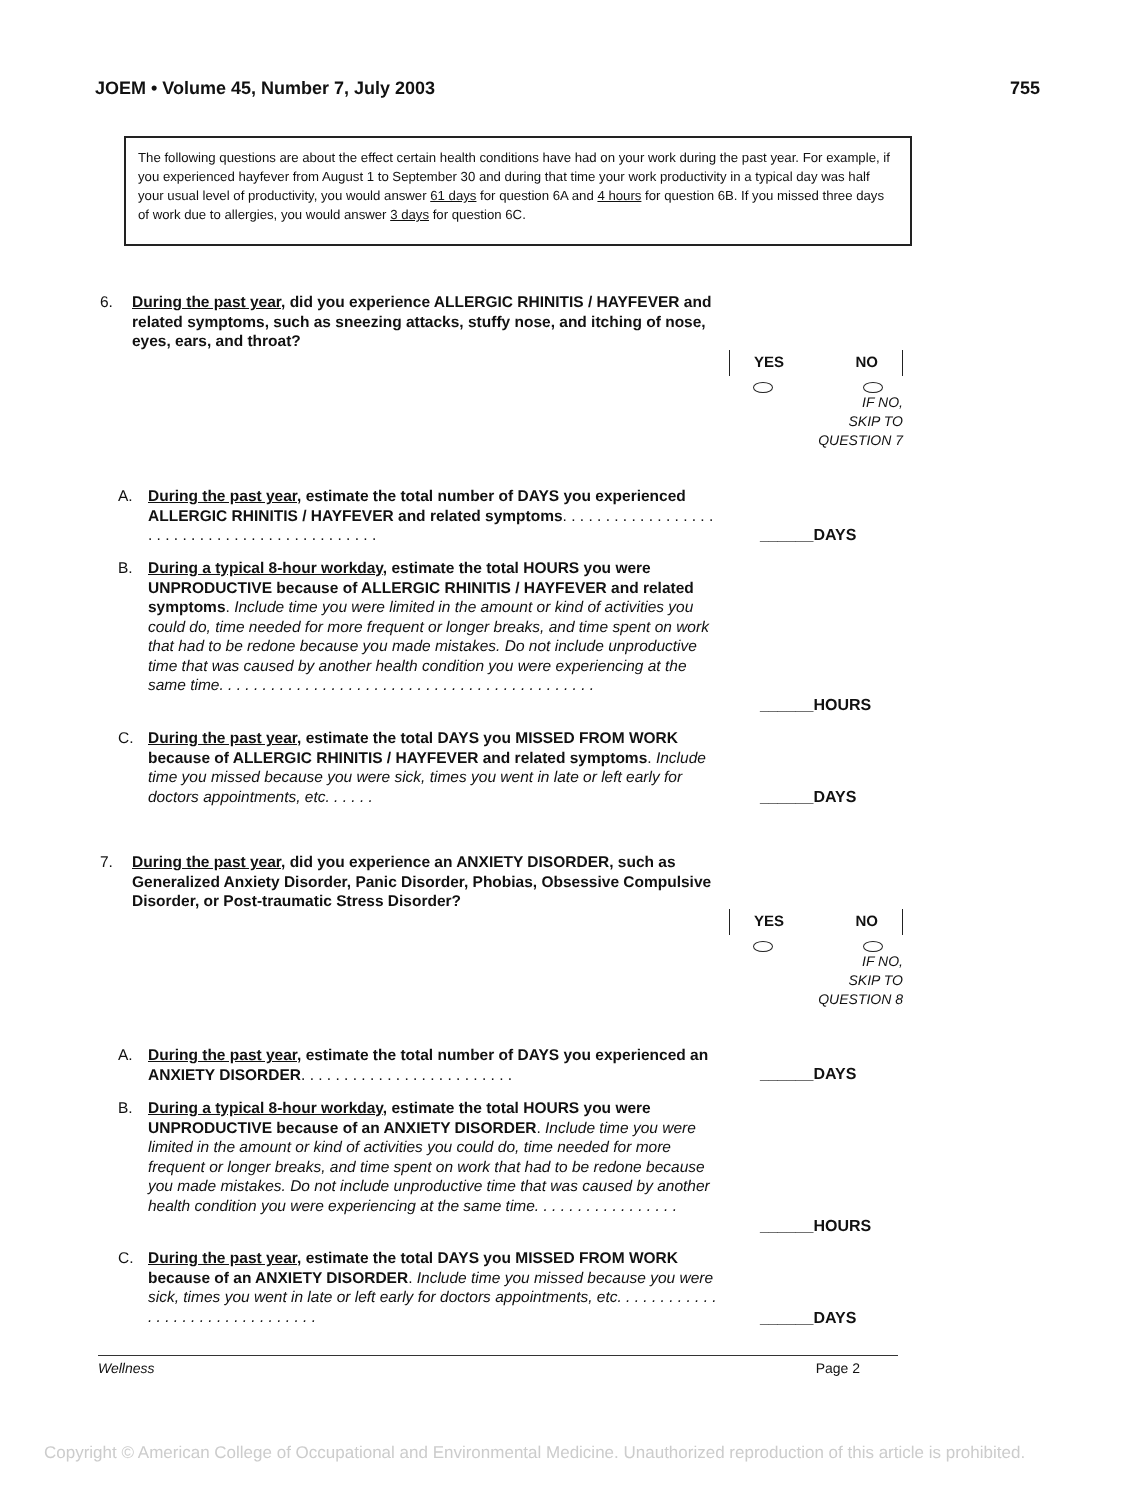JOEM • Volume 45, Number 7, July 2003 755
The following questions are about the effect certain health conditions have had on your work during the past year. For example, if you experienced hayfever from August 1 to September 30 and during that time your work productivity in a typical day was half your usual level of productivity, you would answer 61 days for question 6A and 4 hours for question 6B. If you missed three days of work due to allergies, you would answer 3 days for question 6C.
6.
During the past year, did you experience ALLERGIC RHINITIS / HAYFEVER and related symptoms, such as sneezing attacks, stuffy nose, and itching of nose, eyes, ears, and throat?
YES NO
IF NO,
SKIP TO
QUESTION 7
A. During the past year, estimate the total number of DAYS you experienced ALLERGIC RHINITIS / HAYFEVER and related symptoms. . . . . . . . . . . . . . . . . . . . . . . . . . . . . . . . . . . . . . . . . . . . .
______DAYS
B. During a typical 8-hour workday, estimate the total HOURS you were UNPRODUCTIVE because of ALLERGIC RHINITIS / HAYFEVER and related symptoms. Include time you were limited in the amount or kind of activities you could do, time needed for more frequent or longer breaks, and time spent on work that had to be redone because you made mistakes. Do not include unproductive time that was caused by another health condition you were experiencing at the same time. . . . . . . . . . . . . . . . . . . . . . . . . . . . . . . . . . . . . . . . . . . .
______HOURS
C. During the past year, estimate the total DAYS you MISSED FROM WORK because of ALLERGIC RHINITIS / HAYFEVER and related symptoms. Include time you missed because you were sick, times you went in late or left early for doctors appointments, etc. . . . . .
______DAYS
7.
During the past year, did you experience an ANXIETY DISORDER, such as Generalized Anxiety Disorder, Panic Disorder, Phobias, Obsessive Compulsive Disorder, or Post-traumatic Stress Disorder?
YES NO
IF NO,
SKIP TO
QUESTION 8
A. During the past year, estimate the total number of DAYS you experienced an ANXIETY DISORDER. . . . . . . . . . . . . . . . . . . . . . . . .
______DAYS
B. During a typical 8-hour workday, estimate the total HOURS you were UNPRODUCTIVE because of an ANXIETY DISORDER. Include time you were limited in the amount or kind of activities you could do, time needed for more frequent or longer breaks, and time spent on work that had to be redone because you made mistakes. Do not include unproductive time that was caused by another health condition you were experiencing at the same time. . . . . . . . . . . . . . . . .
______HOURS
C. During the past year, estimate the total DAYS you MISSED FROM WORK because of an ANXIETY DISORDER. Include time you missed because you were sick, times you went in late or left early for doctors appointments, etc. . . . . . . . . . . . . . . . . . . . . . . . . . . . . . . .
______DAYS
Wellness Page 2
Copyright © American College of Occupational and Environmental Medicine. Unauthorized reproduction of this article is prohibited.